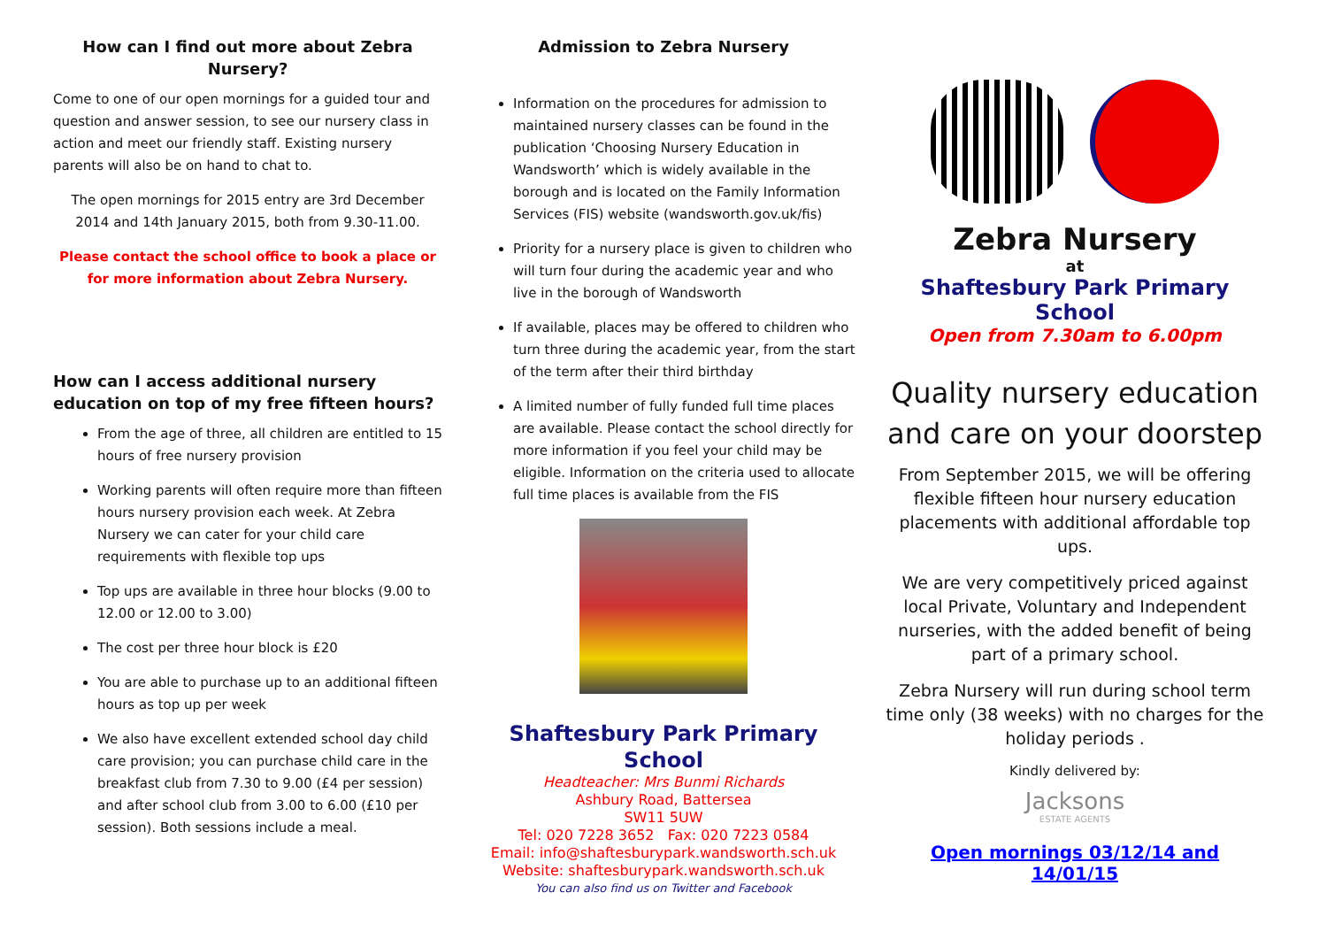How can I find out more about Zebra Nursery?
Come to one of our open mornings for a guided tour and question and answer session, to see our nursery class in action and meet our friendly staff. Existing nursery parents will also be on hand to chat to.
The open mornings for 2015 entry are 3rd December 2014 and 14th January 2015, both from 9.30-11.00.
Please contact the school office to book a place or for more information about Zebra Nursery.
How can I access additional nursery education on top of my free fifteen hours?
From the age of three, all children are entitled to 15 hours of free nursery provision
Working parents will often require more than fifteen hours nursery provision each week. At Zebra Nursery we can cater for your child care requirements with flexible top ups
Top ups are available in three hour blocks (9.00 to 12.00 or 12.00 to 3.00)
The cost per three hour block is £20
You are able to purchase up to an additional fifteen hours as top up per week
We also have excellent extended school day child care provision; you can purchase child care in the breakfast club from 7.30 to 9.00 (£4 per session) and after school club from 3.00 to 6.00 (£10 per session). Both sessions include a meal.
Admission to Zebra Nursery
Information on the procedures for admission to maintained nursery classes can be found in the publication ‘Choosing Nursery Education in Wandsworth’ which is widely available in the borough and is located on the Family Information Services (FIS) website (wandsworth.gov.uk/fis)
Priority for a nursery place is given to children who will turn four during the academic year and who live in the borough of Wandsworth
If available, places may be offered to children who turn three during the academic year, from the start of the term after their third birthday
A limited number of fully funded full time places are available. Please contact the school directly for more information if you feel your child may be eligible. Information on the criteria used to allocate full time places is available from the FIS
Shaftesbury Park Primary School
Headteacher: Mrs Bunmi Richards
Ashbury Road, Battersea
SW11 5UW
Tel: 020 7228 3652 Fax: 020 7223 0584
Email: info@shaftesburypark.wandsworth.sch.uk
Website: shaftesburypark.wandsworth.sch.uk
You can also find us on Twitter and Facebook
Zebra Nursery
at
Shaftesbury Park Primary School
Open from 7.30am to 6.00pm
Quality nursery education and care on your doorstep
From September 2015, we will be offering flexible fifteen hour nursery education placements with additional affordable top ups.
We are very competitively priced against local Private, Voluntary and Independent nurseries, with the added benefit of being part of a primary school.
Zebra Nursery will run during school term time only (38 weeks) with no charges for the holiday periods .
Kindly delivered by:
Jacksons
ESTATE AGENTS
Open mornings 03/12/14 and 14/01/15